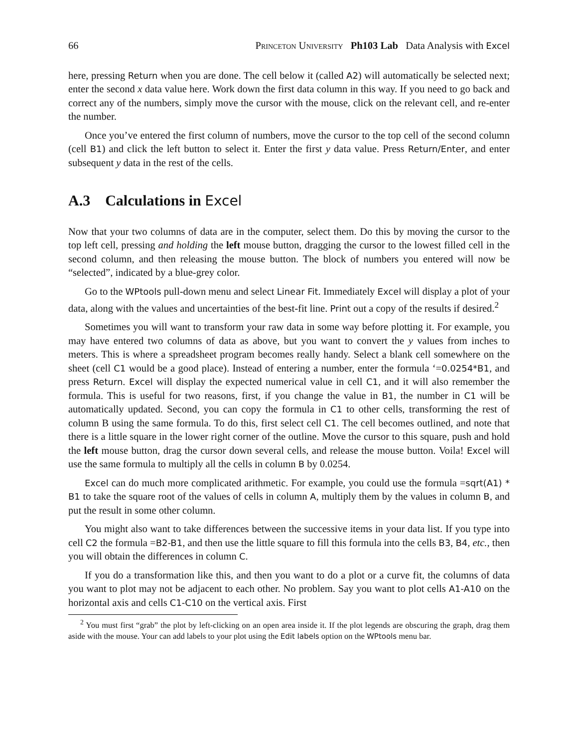66 Princeton University Ph103 Lab Data Analysis with Excel
here, pressing Return when you are done. The cell below it (called A2) will automatically be selected next; enter the second x data value here. Work down the first data column in this way. If you need to go back and correct any of the numbers, simply move the cursor with the mouse, click on the relevant cell, and re-enter the number.
Once you’ve entered the first column of numbers, move the cursor to the top cell of the second column (cell B1) and click the left button to select it. Enter the first y data value. Press Return/Enter, and enter subsequent y data in the rest of the cells.
A.3 Calculations in Excel
Now that your two columns of data are in the computer, select them. Do this by moving the cursor to the top left cell, pressing and holding the left mouse button, dragging the cursor to the lowest filled cell in the second column, and then releasing the mouse button. The block of numbers you entered will now be “selected”, indicated by a blue-grey color.
Go to the WPtools pull-down menu and select Linear Fit. Immediately Excel will display a plot of your data, along with the values and uncertainties of the best-fit line. Print out a copy of the results if desired.<sup>2</sup>
Sometimes you will want to transform your raw data in some way before plotting it. For example, you may have entered two columns of data as above, but you want to convert the y values from inches to meters. This is where a spreadsheet program becomes really handy. Select a blank cell somewhere on the sheet (cell C1 would be a good place). Instead of entering a number, enter the formula ‘=0.0254*B1, and press Return. Excel will display the expected numerical value in cell C1, and it will also remember the formula. This is useful for two reasons, first, if you change the value in B1, the number in C1 will be automatically updated. Second, you can copy the formula in C1 to other cells, transforming the rest of column B using the same formula. To do this, first select cell C1. The cell becomes outlined, and note that there is a little square in the lower right corner of the outline. Move the cursor to this square, push and hold the left mouse button, drag the cursor down several cells, and release the mouse button. Voila! Excel will use the same formula to multiply all the cells in column B by 0.0254.
Excel can do much more complicated arithmetic. For example, you could use the formula =sqrt(A1) * B1 to take the square root of the values of cells in column A, multiply them by the values in column B, and put the result in some other column.
You might also want to take differences between the successive items in your data list. If you type into cell C2 the formula =B2-B1, and then use the little square to fill this formula into the cells B3, B4, etc., then you will obtain the differences in column C.
If you do a transformation like this, and then you want to do a plot or a curve fit, the columns of data you want to plot may not be adjacent to each other. No problem. Say you want to plot cells A1-A10 on the horizontal axis and cells C1-C10 on the vertical axis. First
<sup>2</sup> You must first “grab” the plot by left-clicking on an open area inside it. If the plot legends are obscuring the graph, drag them aside with the mouse. Your can add labels to your plot using the Edit labels option on the WPtools menu bar.